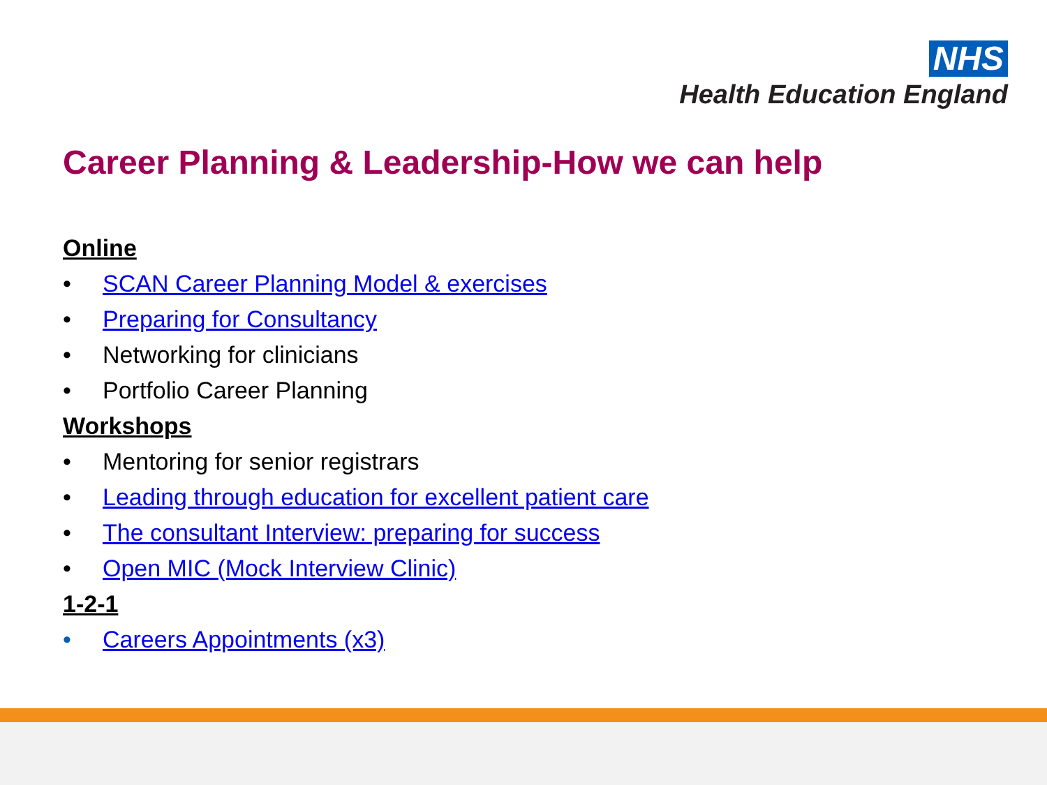NHS
Health Education England
Career Planning & Leadership-How we can help
Online
• SCAN Career Planning Model & exercises
• Preparing for Consultancy
• Networking for clinicians
• Portfolio Career Planning
Workshops
• Mentoring for senior registrars
• Leading through education for excellent patient care
• The consultant Interview: preparing for success
• Open MIC (Mock Interview Clinic)
1-2-1
• Careers Appointments (x3)